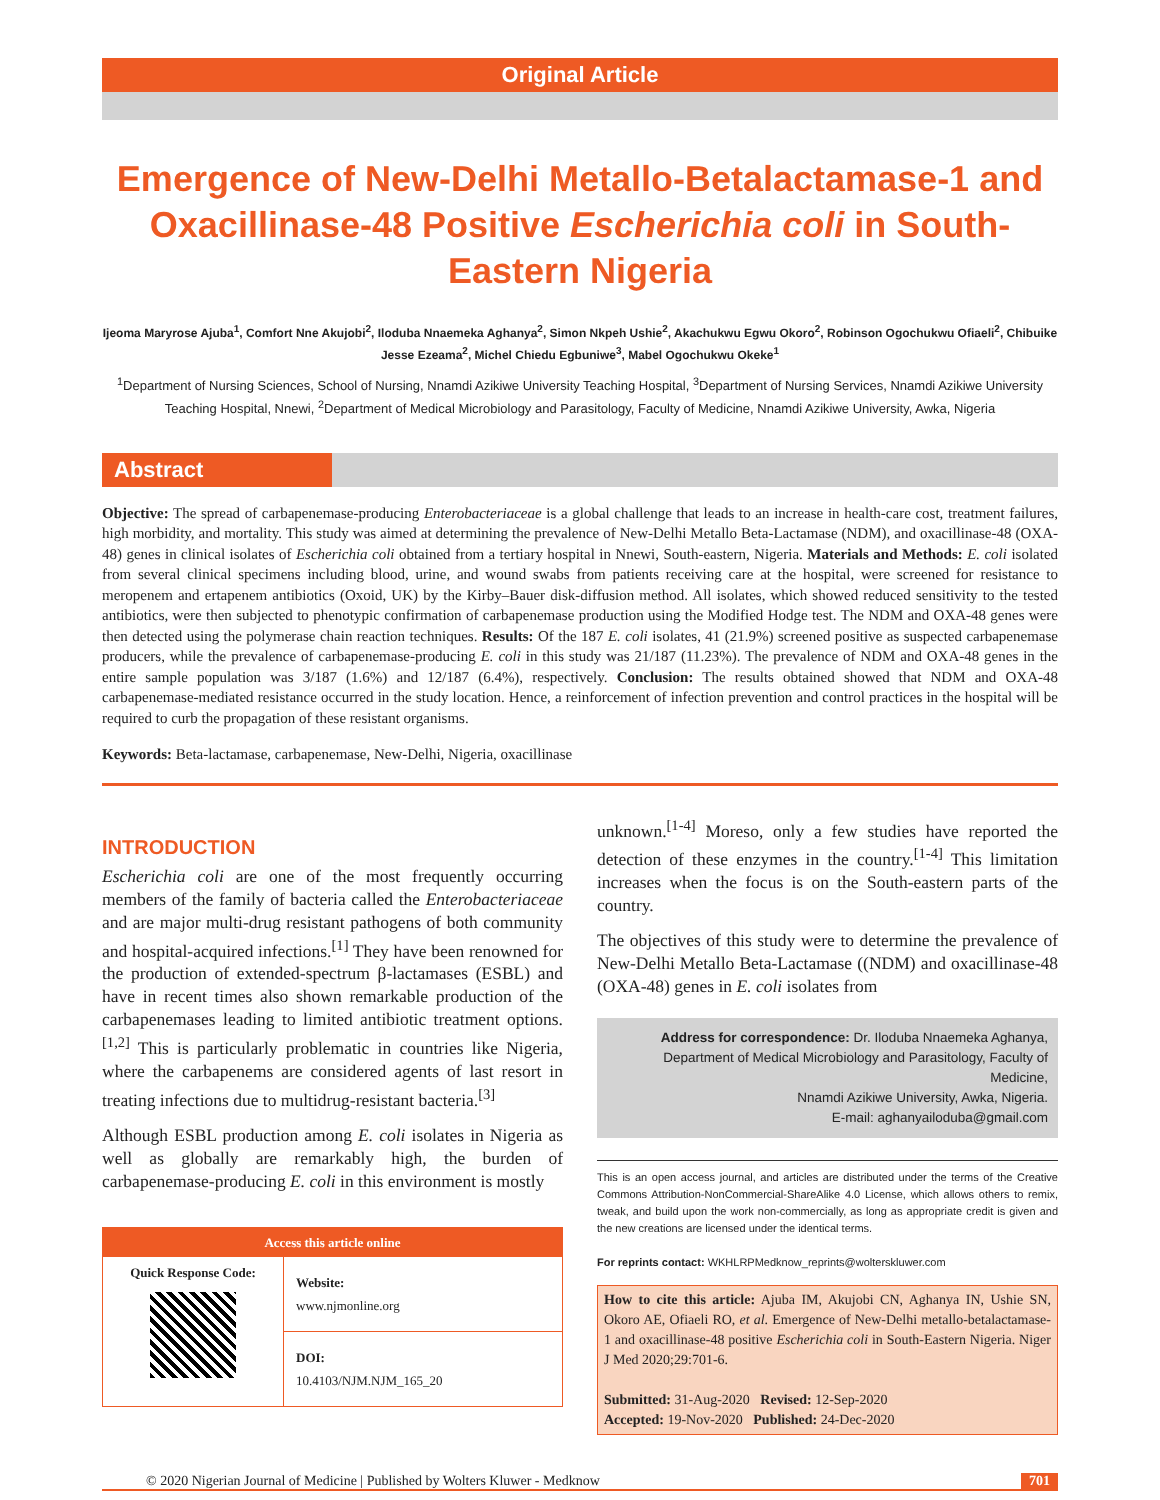Original Article
Emergence of New-Delhi Metallo-Betalactamase-1 and Oxacillinase-48 Positive Escherichia coli in South-Eastern Nigeria
Ijeoma Maryrose Ajuba<sup>1</sup>, Comfort Nne Akujobi<sup>2</sup>, Iloduba Nnaemeka Aghanya<sup>2</sup>, Simon Nkpeh Ushie<sup>2</sup>, Akachukwu Egwu Okoro<sup>2</sup>, Robinson Ogochukwu Ofiaeli<sup>2</sup>, Chibuike Jesse Ezeama<sup>2</sup>, Michel Chiedu Egbuniwe<sup>3</sup>, Mabel Ogochukwu Okeke<sup>1</sup>
<sup>1</sup> Department of Nursing Sciences, School of Nursing, Nnamdi Azikiwe University Teaching Hospital, <sup>3</sup>Department of Nursing Services, Nnamdi Azikiwe University Teaching Hospital, Nnewi, <sup>2</sup>Department of Medical Microbiology and Parasitology, Faculty of Medicine, Nnamdi Azikiwe University, Awka, Nigeria
Abstract
Objective: The spread of carbapenemase-producing Enterobacteriaceae is a global challenge that leads to an increase in health-care cost, treatment failures, high morbidity, and mortality. This study was aimed at determining the prevalence of New-Delhi Metallo Beta-Lactamase (NDM), and oxacillinase-48 (OXA-48) genes in clinical isolates of Escherichia coli obtained from a tertiary hospital in Nnewi, South-eastern, Nigeria. Materials and Methods: E. coli isolated from several clinical specimens including blood, urine, and wound swabs from patients receiving care at the hospital, were screened for resistance to meropenem and ertapenem antibiotics (Oxoid, UK) by the Kirby–Bauer disk-diffusion method. All isolates, which showed reduced sensitivity to the tested antibiotics, were then subjected to phenotypic confirmation of carbapenemase production using the Modified Hodge test. The NDM and OXA-48 genes were then detected using the polymerase chain reaction techniques. Results: Of the 187 E. coli isolates, 41 (21.9%) screened positive as suspected carbapenemase producers, while the prevalence of carbapenemase-producing E. coli in this study was 21/187 (11.23%). The prevalence of NDM and OXA-48 genes in the entire sample population was 3/187 (1.6%) and 12/187 (6.4%), respectively. Conclusion: The results obtained showed that NDM and OXA-48 carbapenemase-mediated resistance occurred in the study location. Hence, a reinforcement of infection prevention and control practices in the hospital will be required to curb the propagation of these resistant organisms.
Keywords: Beta-lactamase, carbapenemase, New-Delhi, Nigeria, oxacillinase
INTRODUCTION
Escherichia coli are one of the most frequently occurring members of the family of bacteria called the Enterobacteriaceae and are major multi-drug resistant pathogens of both community and hospital-acquired infections.<sup>[1]</sup> They have been renowned for the production of extended-spectrum β-lactamases (ESBL) and have in recent times also shown remarkable production of the carbapenemases leading to limited antibiotic treatment options.<sup>[1,2]</sup> This is particularly problematic in countries like Nigeria, where the carbapenems are considered agents of last resort in treating infections due to multidrug-resistant bacteria.<sup>[3]</sup>
Although ESBL production among E. coli isolates in Nigeria as well as globally are remarkably high, the burden of carbapenemase-producing E. coli in this environment is mostly
Access this article online
Quick Response Code:
Website:
www.njmonline.org
DOI:
10.4103/NJM.NJM_165_20
unknown.<sup>[1-4]</sup> Moreso, only a few studies have reported the detection of these enzymes in the country.<sup>[1-4]</sup> This limitation increases when the focus is on the South-eastern parts of the country.
The objectives of this study were to determine the prevalence of New-Delhi Metallo Beta-Lactamase ((NDM) and oxacillinase-48 (OXA-48) genes in E. coli isolates from
Address for correspondence: Dr. Iloduba Nnaemeka Aghanya,
Department of Medical Microbiology and Parasitology, Faculty of Medicine,
Nnamdi Azikiwe University, Awka, Nigeria.
E-mail: aghanyailoduba@gmail.com
This is an open access journal, and articles are distributed under the terms of the Creative Commons Attribution-NonCommercial-ShareAlike 4.0 License, which allows others to remix, tweak, and build upon the work non-commercially, as long as appropriate credit is given and the new creations are licensed under the identical terms.
For reprints contact: WKHLRPMedknow_reprints@wolterskluwer.com
How to cite this article: Ajuba IM, Akujobi CN, Aghanya IN, Ushie SN, Okoro AE, Ofiaeli RO, et al. Emergence of New-Delhi metallo-betalactamase-1 and oxacillinase-48 positive Escherichia coli in South-Eastern Nigeria. Niger J Med 2020;29:701-6.
Submitted: 31-Aug-2020 Revised: 12-Sep-2020
Accepted: 19-Nov-2020 Published: 24-Dec-2020
© 2020 Nigerian Journal of Medicine | Published by Wolters Kluwer - Medknow 701